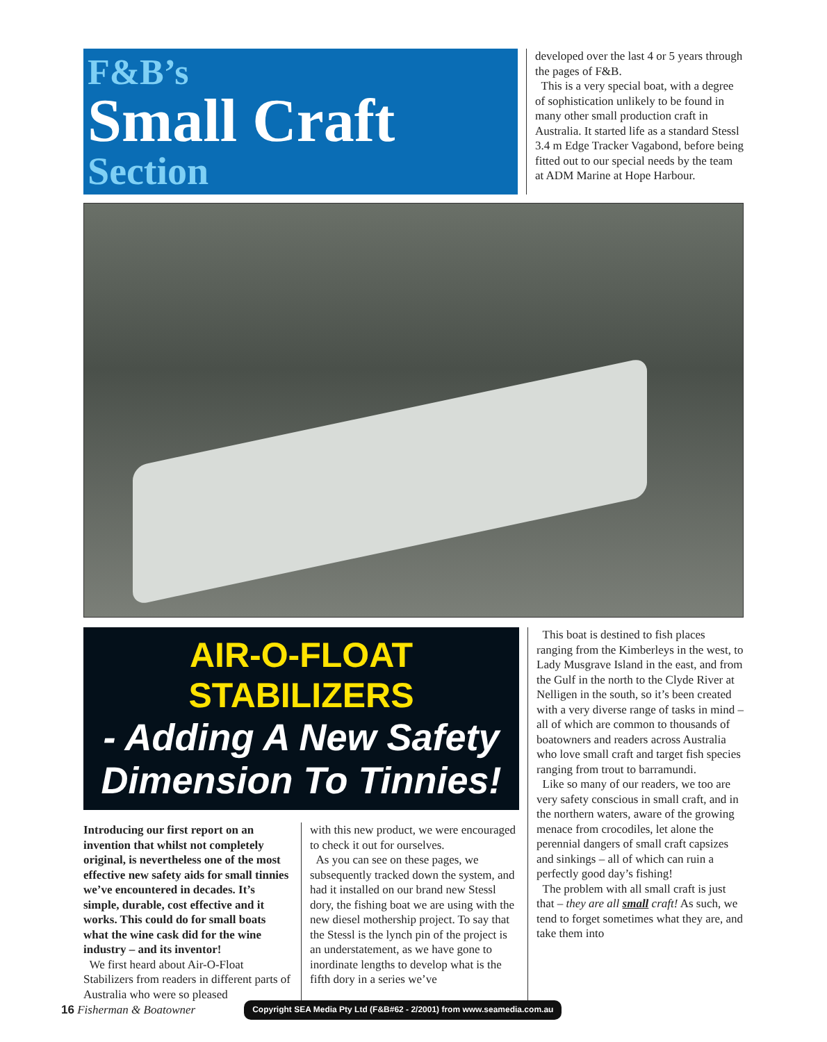F&B’s
Small Craft
Section
developed over the last 4 or 5 years through the pages of F&B.
This is a very special boat, with a degree of sophistication unlikely to be found in many other small production craft in Australia. It started life as a standard Stessl 3.4 m Edge Tracker Vagabond, before being fitted out to our special needs by the team at ADM Marine at Hope Harbour.
AIR-O-FLOAT STABILIZERS
- Adding A New Safety Dimension To Tinnies!
Introducing our first report on an invention that whilst not completely original, is nevertheless one of the most effective new safety aids for small tinnies we’ve encountered in decades. It’s simple, durable, cost effective and it works. This could do for small boats what the wine cask did for the wine industry – and its inventor!
We first heard about Air-O-Float Stabilizers from readers in different parts of Australia who were so pleased
with this new product, we were encouraged to check it out for ourselves.
As you can see on these pages, we subsequently tracked down the system, and had it installed on our brand new Stessl dory, the fishing boat we are using with the new diesel mothership project. To say that the Stessl is the lynch pin of the project is an understatement, as we have gone to inordinate lengths to develop what is the fifth dory in a series we’ve
This boat is destined to fish places ranging from the Kimberleys in the west, to Lady Musgrave Island in the east, and from the Gulf in the north to the Clyde River at Nelligen in the south, so it’s been created with a very diverse range of tasks in mind – all of which are common to thousands of boatowners and readers across Australia who love small craft and target fish species ranging from trout to barramundi.
Like so many of our readers, we too are very safety conscious in small craft, and in the northern waters, aware of the growing menace from crocodiles, let alone the perennial dangers of small craft capsizes and sinkings – all of which can ruin a perfectly good day’s fishing!
The problem with all small craft is just that – they are all small craft! As such, we tend to forget sometimes what they are, and take them into
16 Fisherman & Boatowner Copyright SEA Media Pty Ltd (F&B#62 - 2/2001) from www.seamedia.com.au